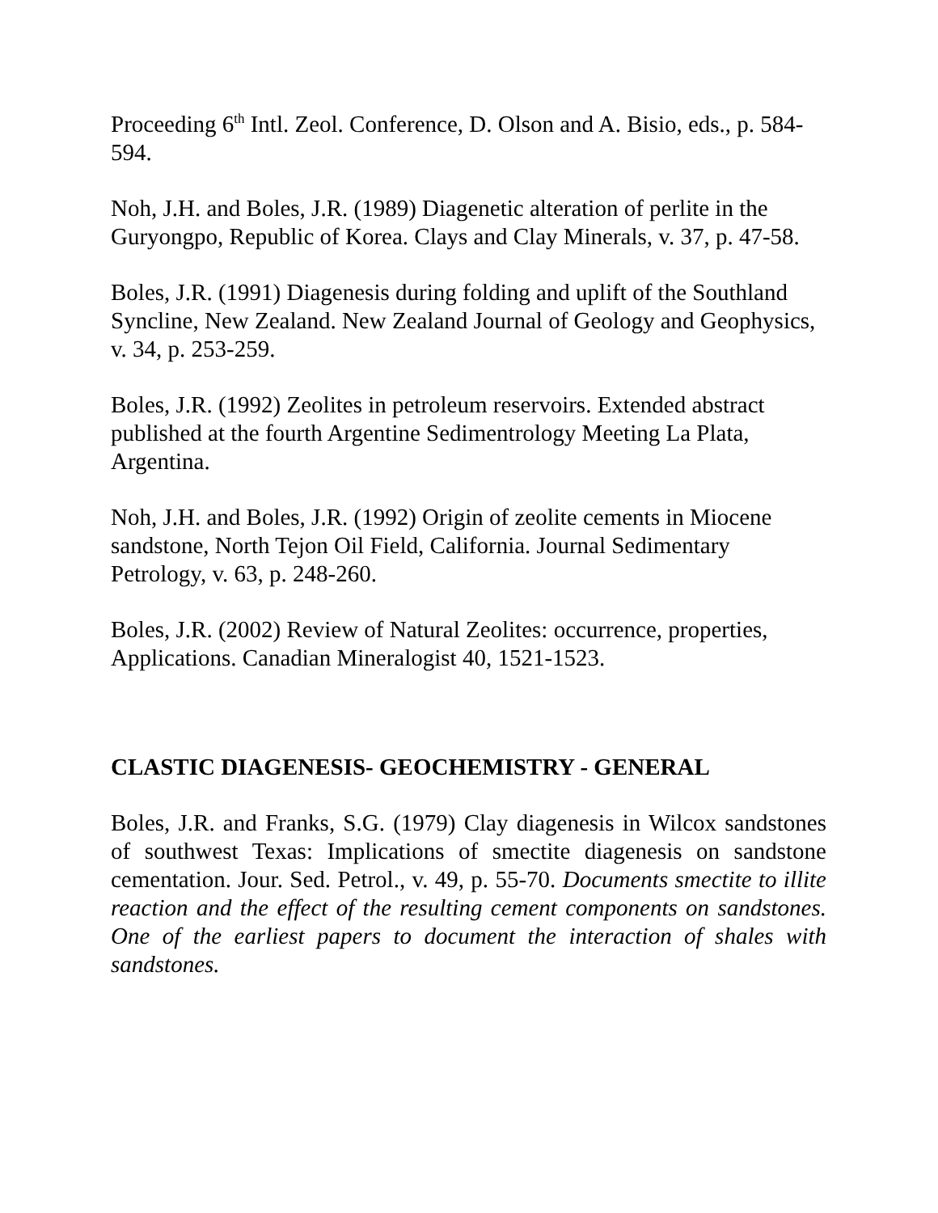Proceeding 6<sup>th</sup> Intl. Zeol. Conference, D. Olson and A. Bisio, eds., p. 584-594.
Noh, J.H. and Boles, J.R. (1989) Diagenetic alteration of perlite in the Guryongpo, Republic of Korea. Clays and Clay Minerals, v. 37, p. 47-58.
Boles, J.R. (1991) Diagenesis during folding and uplift of the Southland Syncline, New Zealand. New Zealand Journal of Geology and Geophysics, v. 34, p. 253-259.
Boles, J.R. (1992) Zeolites in petroleum reservoirs. Extended abstract published at the fourth Argentine Sedimentrology Meeting La Plata, Argentina.
Noh, J.H. and Boles, J.R. (1992) Origin of zeolite cements in Miocene sandstone, North Tejon Oil Field, California. Journal Sedimentary Petrology, v. 63, p. 248-260.
Boles, J.R. (2002) Review of Natural Zeolites: occurrence, properties, Applications. Canadian Mineralogist 40, 1521-1523.
CLASTIC DIAGENESIS- GEOCHEMISTRY - GENERAL
Boles, J.R. and Franks, S.G. (1979) Clay diagenesis in Wilcox sandstones of southwest Texas: Implications of smectite diagenesis on sandstone cementation. Jour. Sed. Petrol., v. 49, p. 55-70. Documents smectite to illite reaction and the effect of the resulting cement components on sandstones. One of the earliest papers to document the interaction of shales with sandstones.